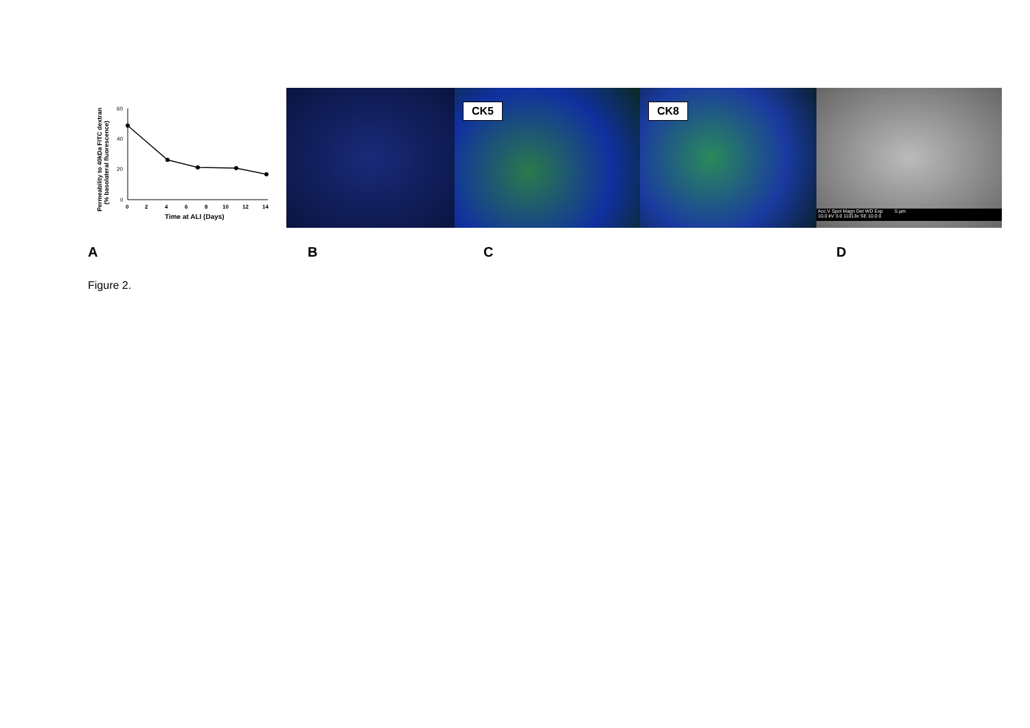Permeability to 40kDa FITC dextran
(% basolateral fluorescence)
60
40
20
0
0
2
4
6
8
10
12
14
Time at ALI (Days)
CK5
CK8
Acc.V Spot Magn Det WD Exp 5 µm
10.0 kV 3.0 11013x SE 10.0 0
A B C D
Figure 2.